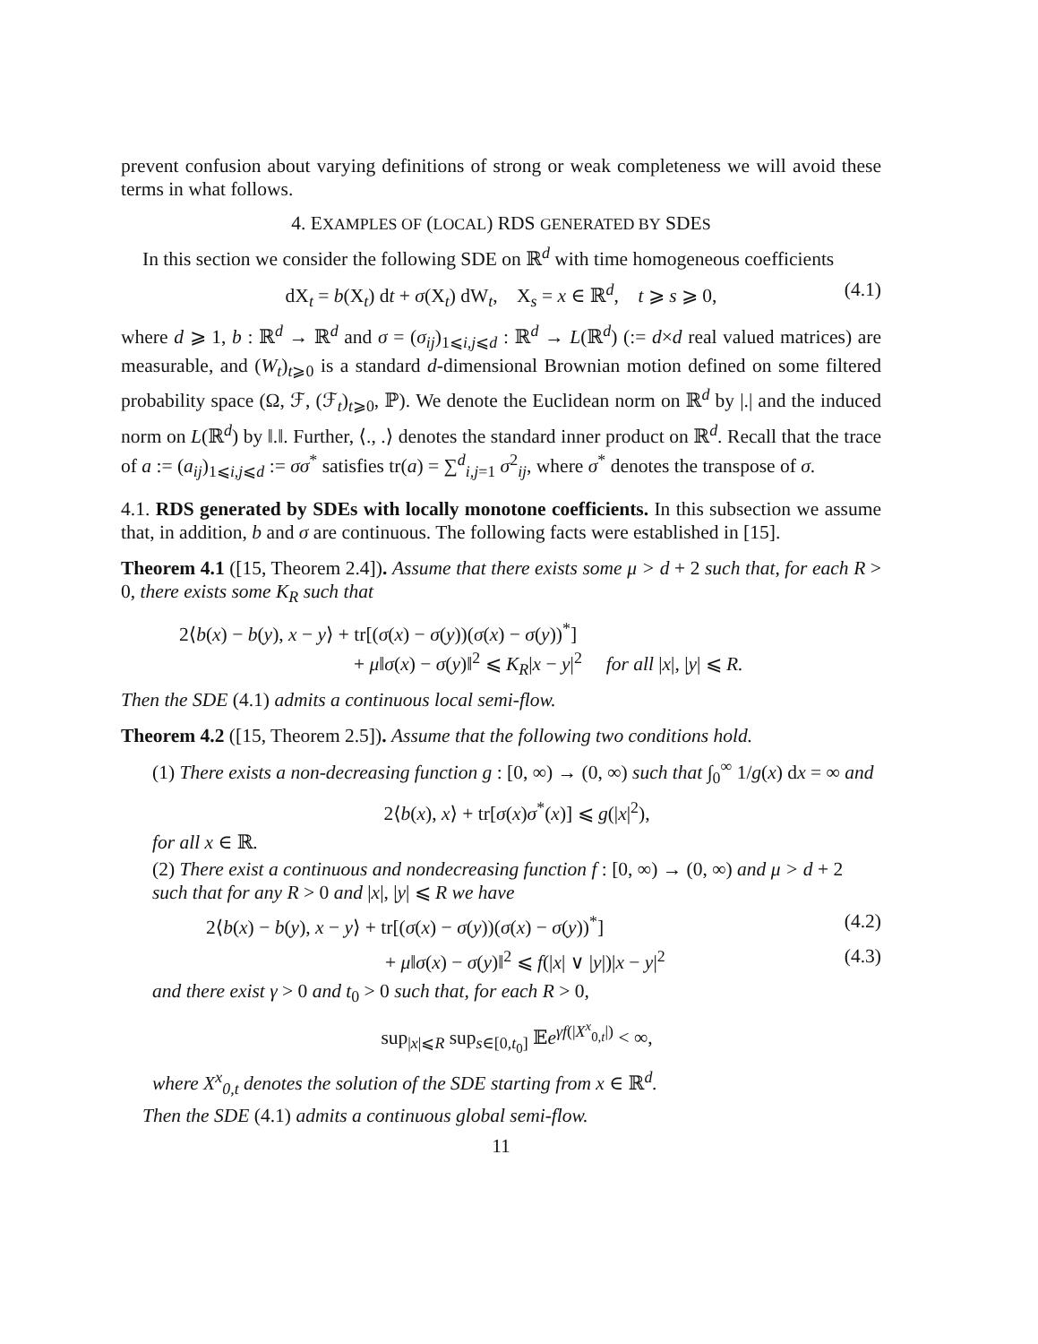prevent confusion about varying definitions of strong or weak completeness we will avoid these terms in what follows.
4. EXAMPLES OF (LOCAL) RDS GENERATED BY SDES
In this section we consider the following SDE on ℝ<sup>d</sup> with time homogeneous coefficients
dX<sub>t</sub> = b(X<sub>t</sub>) dt + σ(X<sub>t</sub>) dW<sub>t</sub>, X<sub>s</sub> = x ∈ ℝ<sup>d</sup>, t ⩾ s ⩾ 0, (4.1)
where d ⩾ 1, b : ℝ<sup>d</sup> → ℝ<sup>d</sup> and σ = (σ<sub>ij</sub>)<sub>1⩽i,j⩽d</sub> : ℝ<sup>d</sup> → L(ℝ<sup>d</sup>) (:= d×d real valued matrices) are measurable, and (W<sub>t</sub>)<sub>t⩾0</sub> is a standard d-dimensional Brownian motion defined on some filtered probability space (Ω, ℱ, (ℱ<sub>t</sub>)<sub>t⩾0</sub>, ℙ). We denote the Euclidean norm on ℝ<sup>d</sup> by |.| and the induced norm on L(ℝ<sup>d</sup>) by ‖.‖. Further, ⟨., .⟩ denotes the standard inner product on ℝ<sup>d</sup>. Recall that the trace of a := (a<sub>ij</sub>)<sub>1⩽i,j⩽d</sub> := σσ<sup>*</sup> satisfies tr(a) = ∑<sup>d</sup><sub>i,j=1</sub> σ<sup>2</sup><sub>ij</sub>, where σ<sup>*</sup> denotes the transpose of σ.
4.1. RDS generated by SDEs with locally monotone coefficients. In this subsection we assume that, in addition, b and σ are continuous. The following facts were established in [15].
Theorem 4.1 ([15, Theorem 2.4]). Assume that there exists some μ > d + 2 such that, for each R > 0, there exists some K<sub>R</sub> such that
2⟨b(x) − b(y), x − y⟩ + tr[(σ(x) − σ(y))(σ(x) − σ(y))<sup>*</sup>]
+ μ‖σ(x) − σ(y)‖<sup>2</sup> ⩽ K<sub>R</sub>|x − y|<sup>2</sup> for all |x|, |y| ⩽ R.
Then the SDE (4.1) admits a continuous local semi-flow.
Theorem 4.2 ([15, Theorem 2.5]). Assume that the following two conditions hold.
(1) There exists a non-decreasing function g : [0, ∞) → (0, ∞) such that ∫<sub>0</sub><sup>∞</sup> 1/g(x) dx = ∞ and
2⟨b(x), x⟩ + tr[σ(x)σ<sup>*</sup>(x)] ⩽ g(|x|<sup>2</sup>),
for all x ∈ ℝ.
(2) There exist a continuous and nondecreasing function f : [0, ∞) → (0, ∞) and μ > d + 2 such that for any R > 0 and |x|, |y| ⩽ R we have
2⟨b(x) − b(y), x − y⟩ + tr[(σ(x) − σ(y))(σ(x) − σ(y))<sup>*</sup>] (4.2)
+ μ‖σ(x) − σ(y)‖<sup>2</sup> ⩽ f(|x| ∨ |y|)|x − y|<sup>2</sup> (4.3)
and there exist γ > 0 and t<sub>0</sub> > 0 such that, for each R > 0,
sup<sub>|x|⩽R</sub> sup<sub>s∈[0,t<sub>0</sub>]</sub> 𝔼e<sup>γf(|X<sup>x</sup><sub>0,t</sub>|)</sup> < ∞,
where X<sup>x</sup><sub>0,t</sub> denotes the solution of the SDE starting from x ∈ ℝ<sup>d</sup>.
Then the SDE (4.1) admits a continuous global semi-flow.
11